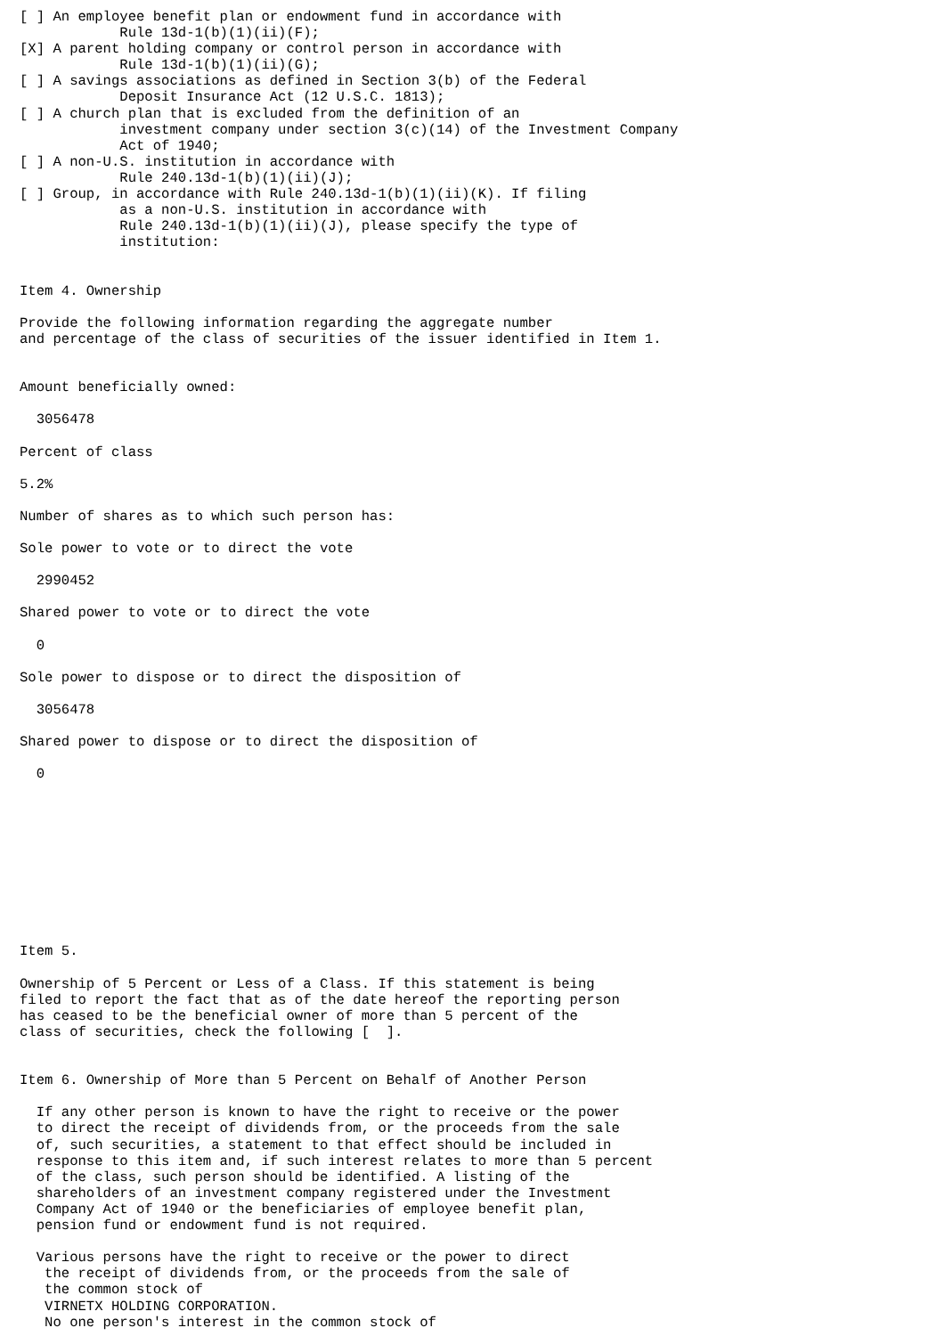[ ] An employee benefit plan or endowment fund in accordance with
            Rule 13d-1(b)(1)(ii)(F);
[X] A parent holding company or control person in accordance with
            Rule 13d-1(b)(1)(ii)(G);
[ ] A savings associations as defined in Section 3(b) of the Federal
            Deposit Insurance Act (12 U.S.C. 1813);
[ ] A church plan that is excluded from the definition of an
            investment company under section 3(c)(14) of the Investment Company
            Act of 1940;
[ ] A non-U.S. institution in accordance with
            Rule 240.13d-1(b)(1)(ii)(J);
[ ] Group, in accordance with Rule 240.13d-1(b)(1)(ii)(K). If filing
            as a non-U.S. institution in accordance with
            Rule 240.13d-1(b)(1)(ii)(J), please specify the type of
            institution:


Item 4. Ownership

Provide the following information regarding the aggregate number
and percentage of the class of securities of the issuer identified in Item 1.


Amount beneficially owned:

  3056478

Percent of class

5.2%

Number of shares as to which such person has:

Sole power to vote or to direct the vote

  2990452

Shared power to vote or to direct the vote

  0

Sole power to dispose or to direct the disposition of

  3056478

Shared power to dispose or to direct the disposition of

  0










Item 5.

Ownership of 5 Percent or Less of a Class. If this statement is being
filed to report the fact that as of the date hereof the reporting person
has ceased to be the beneficial owner of more than 5 percent of the
class of securities, check the following [  ].


Item 6. Ownership of More than 5 Percent on Behalf of Another Person

  If any other person is known to have the right to receive or the power
  to direct the receipt of dividends from, or the proceeds from the sale
  of, such securities, a statement to that effect should be included in
  response to this item and, if such interest relates to more than 5 percent
  of the class, such person should be identified. A listing of the
  shareholders of an investment company registered under the Investment
  Company Act of 1940 or the beneficiaries of employee benefit plan,
  pension fund or endowment fund is not required.

  Various persons have the right to receive or the power to direct
   the receipt of dividends from, or the proceeds from the sale of
   the common stock of
   VIRNETX HOLDING CORPORATION.
   No one person's interest in the common stock of